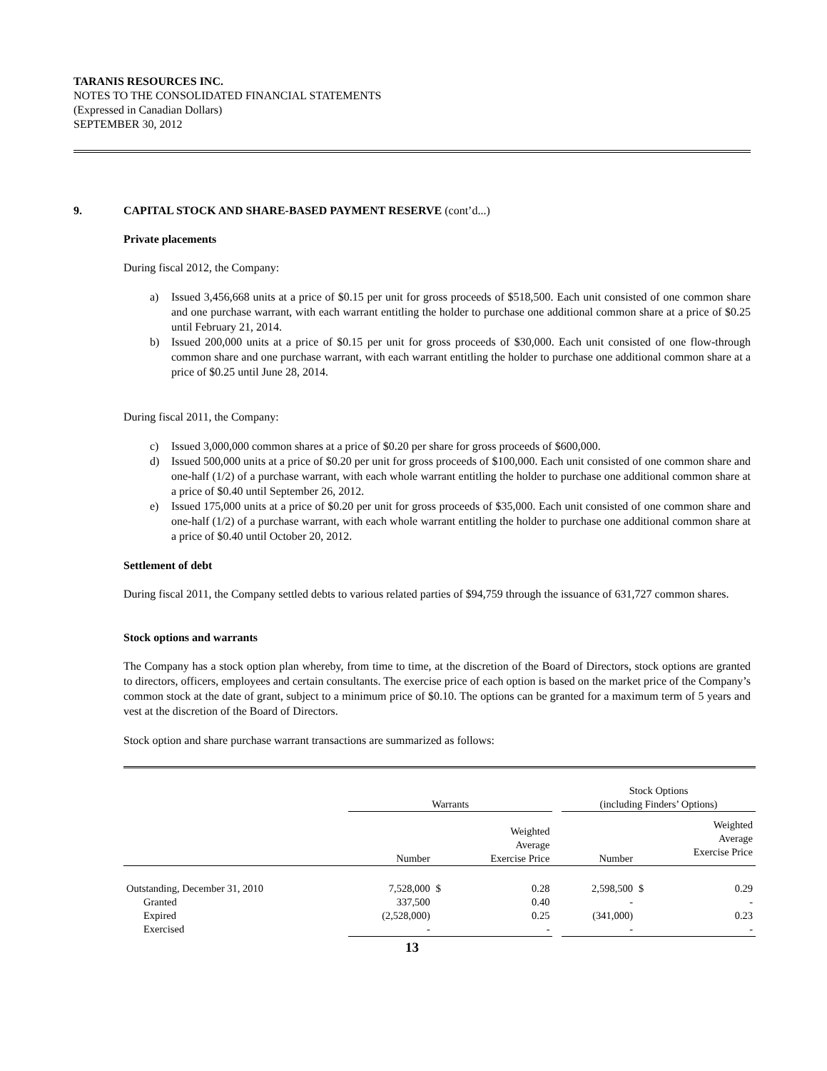TARANIS RESOURCES INC.
NOTES TO THE CONSOLIDATED FINANCIAL STATEMENTS
(Expressed in Canadian Dollars)
SEPTEMBER 30, 2012
9. CAPITAL STOCK AND SHARE-BASED PAYMENT RESERVE (cont’d...)
Private placements
During fiscal 2012, the Company:
a) Issued 3,456,668 units at a price of $0.15 per unit for gross proceeds of $518,500. Each unit consisted of one common share and one purchase warrant, with each warrant entitling the holder to purchase one additional common share at a price of $0.25 until February 21, 2014.
b) Issued 200,000 units at a price of $0.15 per unit for gross proceeds of $30,000. Each unit consisted of one flow-through common share and one purchase warrant, with each warrant entitling the holder to purchase one additional common share at a price of $0.25 until June 28, 2014.
During fiscal 2011, the Company:
c) Issued 3,000,000 common shares at a price of $0.20 per share for gross proceeds of $600,000.
d) Issued 500,000 units at a price of $0.20 per unit for gross proceeds of $100,000. Each unit consisted of one common share and one-half (1/2) of a purchase warrant, with each whole warrant entitling the holder to purchase one additional common share at a price of $0.40 until September 26, 2012.
e) Issued 175,000 units at a price of $0.20 per unit for gross proceeds of $35,000. Each unit consisted of one common share and one-half (1/2) of a purchase warrant, with each whole warrant entitling the holder to purchase one additional common share at a price of $0.40 until October 20, 2012.
Settlement of debt
During fiscal 2011, the Company settled debts to various related parties of $94,759 through the issuance of 631,727 common shares.
Stock options and warrants
The Company has a stock option plan whereby, from time to time, at the discretion of the Board of Directors, stock options are granted to directors, officers, employees and certain consultants. The exercise price of each option is based on the market price of the Company’s common stock at the date of grant, subject to a minimum price of $0.10. The options can be granted for a maximum term of 5 years and vest at the discretion of the Board of Directors.
Stock option and share purchase warrant transactions are summarized as follows:
| | Warrants | | | | Stock Options (including Finders’ Options) | | |
| | Number | | Weighted Average Exercise Price | | Number | | Weighted Average Exercise Price |
| Outstanding, December 31, 2010 | 7,528,000 | $ | 0.28 | | 2,598,500 | $ | 0.29 |
| Granted | 337,500 | | 0.40 | | - | | - |
| Expired | (2,528,000) | | 0.25 | | (341,000) | | 0.23 |
| Exercised | - | | - | | - | | - |
13